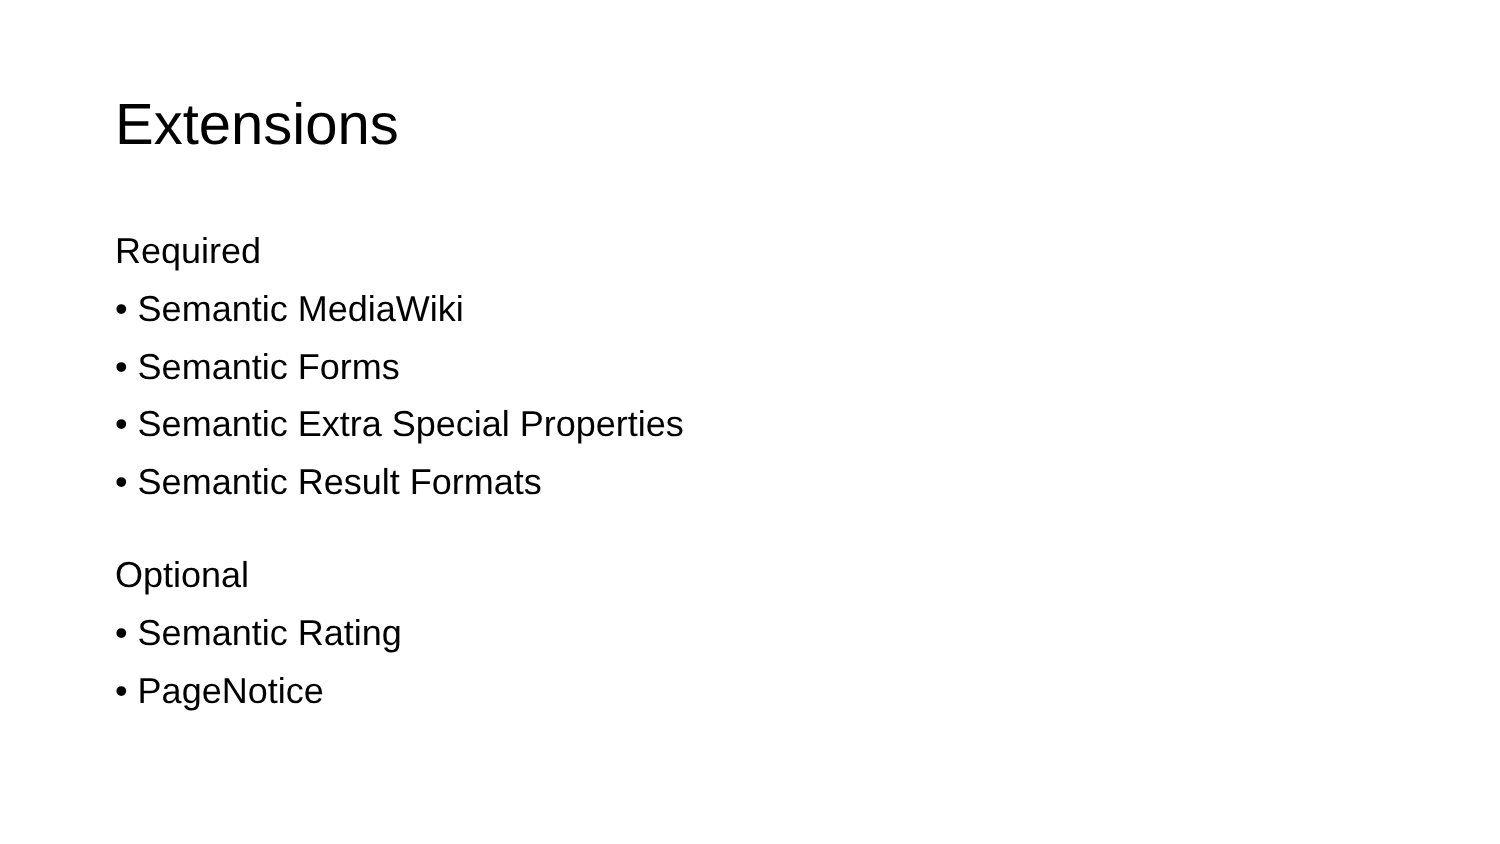Extensions
Required
• Semantic MediaWiki
• Semantic Forms
• Semantic Extra Special Properties
• Semantic Result Formats
Optional
• Semantic Rating
• PageNotice